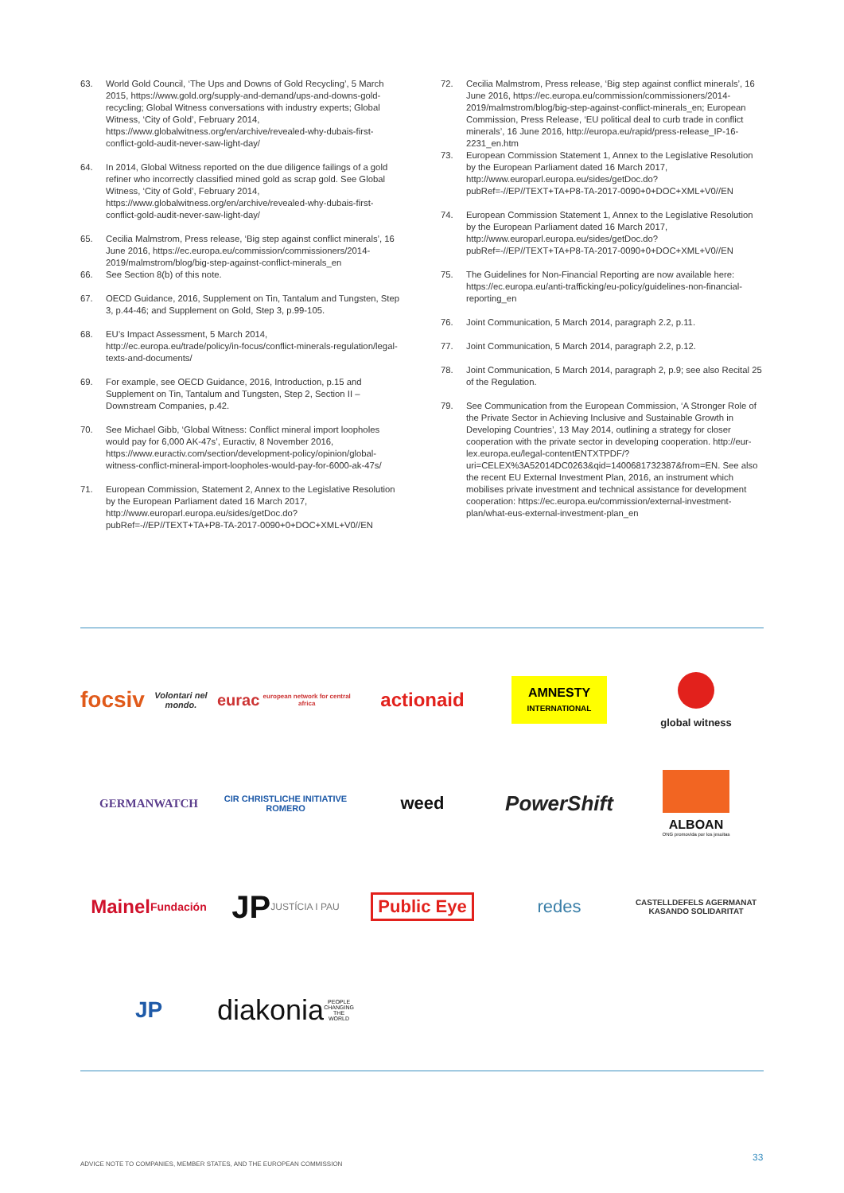63. World Gold Council, ‘The Ups and Downs of Gold Recycling’, 5 March 2015, https://www.gold.org/supply-and-demand/ups-and-downs-gold-recycling; Global Witness conversations with industry experts; Global Witness, ‘City of Gold’, February 2014, https://www.globalwitness.org/en/archive/revealed-why-dubais-first-conflict-gold-audit-never-saw-light-day/
64. In 2014, Global Witness reported on the due diligence failings of a gold refiner who incorrectly classified mined gold as scrap gold. See Global Witness, ‘City of Gold’, February 2014, https://www.globalwitness.org/en/archive/revealed-why-dubais-first-conflict-gold-audit-never-saw-light-day/
65. Cecilia Malmstrom, Press release, ‘Big step against conflict minerals’, 16 June 2016, https://ec.europa.eu/commission/commissioners/2014-2019/malmstrom/blog/big-step-against-conflict-minerals_en
66. See Section 8(b) of this note.
67. OECD Guidance, 2016, Supplement on Tin, Tantalum and Tungsten, Step 3, p.44-46; and Supplement on Gold, Step 3, p.99-105.
68. EU’s Impact Assessment, 5 March 2014, http://ec.europa.eu/trade/policy/in-focus/conflict-minerals-regulation/legal-texts-and-documents/
69. For example, see OECD Guidance, 2016, Introduction, p.15 and Supplement on Tin, Tantalum and Tungsten, Step 2, Section II – Downstream Companies, p.42.
70. See Michael Gibb, ‘Global Witness: Conflict mineral import loopholes would pay for 6,000 AK-47s’, Euractiv, 8 November 2016, https://www.euractiv.com/section/development-policy/opinion/global-witness-conflict-mineral-import-loopholes-would-pay-for-6000-ak-47s/
71. European Commission, Statement 2, Annex to the Legislative Resolution by the European Parliament dated 16 March 2017, http://www.europarl.europa.eu/sides/getDoc.do?pubRef=-//EP//TEXT+TA+P8-TA-2017-0090+0+DOC+XML+V0//EN
72. Cecilia Malmstrom, Press release, ‘Big step against conflict minerals’, 16 June 2016, https://ec.europa.eu/commission/commissioners/2014-2019/malmstrom/blog/big-step-against-conflict-minerals_en; European Commission, Press Release, ‘EU political deal to curb trade in conflict minerals’, 16 June 2016, http://europa.eu/rapid/press-release_IP-16-2231_en.htm
73. European Commission Statement 1, Annex to the Legislative Resolution by the European Parliament dated 16 March 2017, http://www.europarl.europa.eu/sides/getDoc.do?pubRef=-//EP//TEXT+TA+P8-TA-2017-0090+0+DOC+XML+V0//EN
74. European Commission Statement 1, Annex to the Legislative Resolution by the European Parliament dated 16 March 2017, http://www.europarl.europa.eu/sides/getDoc.do?pubRef=-//EP//TEXT+TA+P8-TA-2017-0090+0+DOC+XML+V0//EN
75. The Guidelines for Non-Financial Reporting are now available here: https://ec.europa.eu/anti-trafficking/eu-policy/guidelines-non-financial-reporting_en
76. Joint Communication, 5 March 2014, paragraph 2.2, p.11.
77. Joint Communication, 5 March 2014, paragraph 2.2, p.12.
78. Joint Communication, 5 March 2014, paragraph 2, p.9; see also Recital 25 of the Regulation.
79. See Communication from the European Commission, ‘A Stronger Role of the Private Sector in Achieving Inclusive and Sustainable Growth in Developing Countries’, 13 May 2014, outlining a strategy for closer cooperation with the private sector in developing cooperation. http://eur-lex.europa.eu/legal-contentENTXTPDF/?uri=CELEX%3A52014DC0263&qid=1400681732387&from=EN. See also the recent EU External Investment Plan, 2016, an instrument which mobilises private investment and technical assistance for development cooperation: https://ec.europa.eu/commission/external-investment-plan/what-eus-external-investment-plan_en
focsiv
Volontari nel mondo.
eurac
european network for central africa
actionaid
AMNESTY
INTERNATIONAL
global witness
GERMANWATCH
CIR CHRISTLICHE INITIATIVE ROMERO
weed
PowerShift
ALBOAN
ONG promovida por los jesuitas
Mainel
Fundación
JP
JUSTÍCIA I PAU
Public Eye
redes
CASTELLDEFELS AGERMANAT KASANDO SOLIDARITAT
JP
diakonia
PEOPLE CHANGING THE WORLD
ADVICE NOTE TO COMPANIES, MEMBER STATES, AND THE EUROPEAN COMMISSION
33